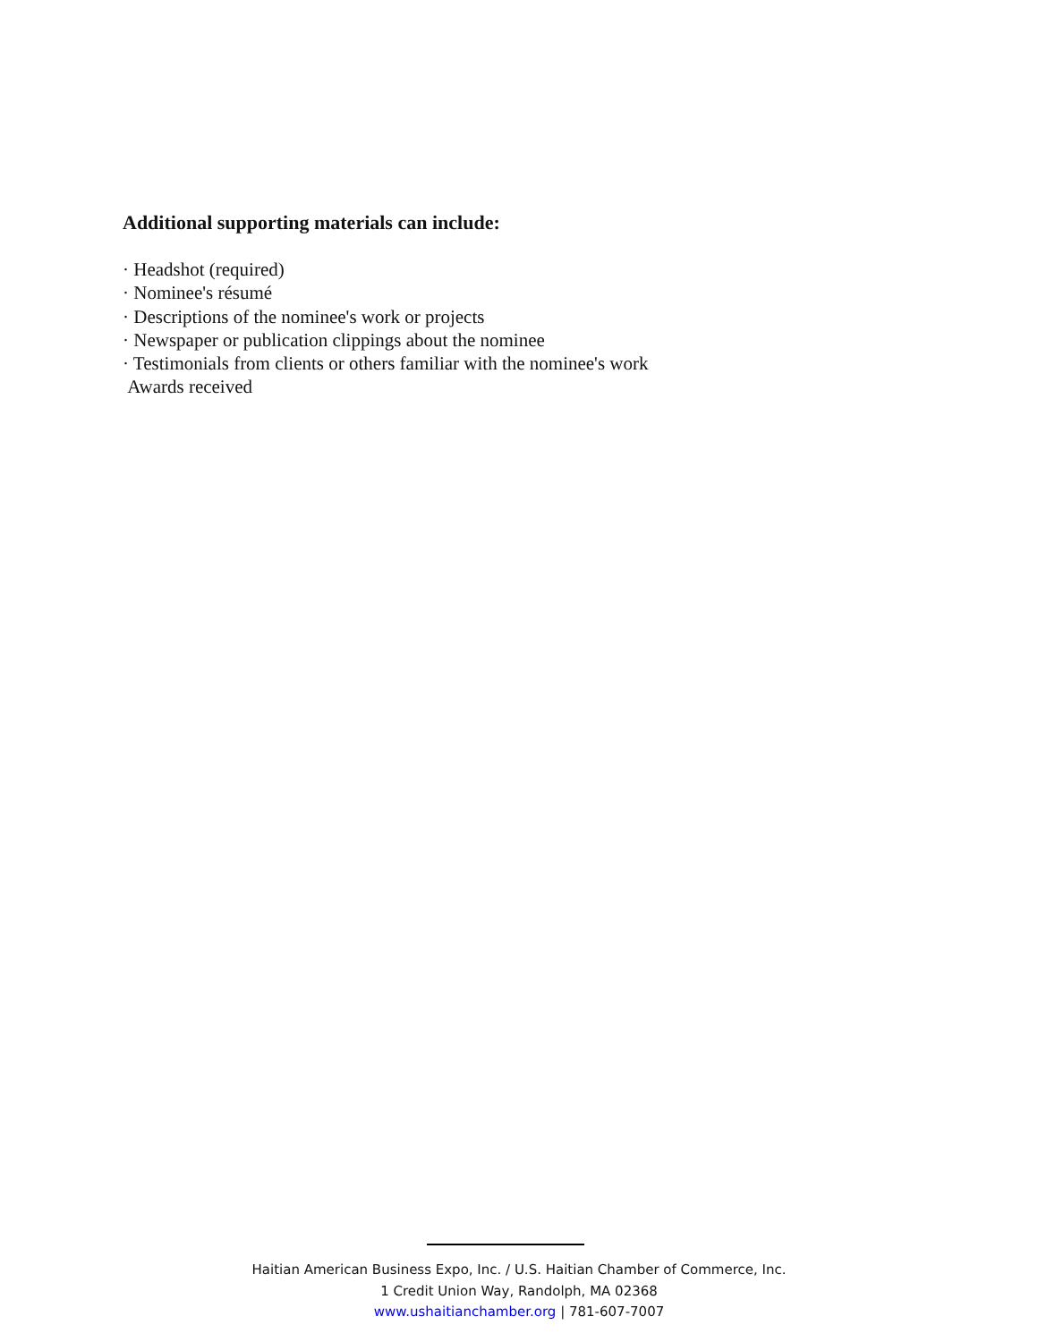Additional supporting materials can include:
· Headshot (required)
· Nominee's résumé
· Descriptions of the nominee's work or projects
· Newspaper or publication clippings about the nominee
· Testimonials from clients or others familiar with the nominee's work
Awards received
Haitian American Business Expo, Inc. / U.S. Haitian Chamber of Commerce, Inc.
1 Credit Union Way, Randolph, MA 02368
www.ushaitianchamber.org | 781-607-7007